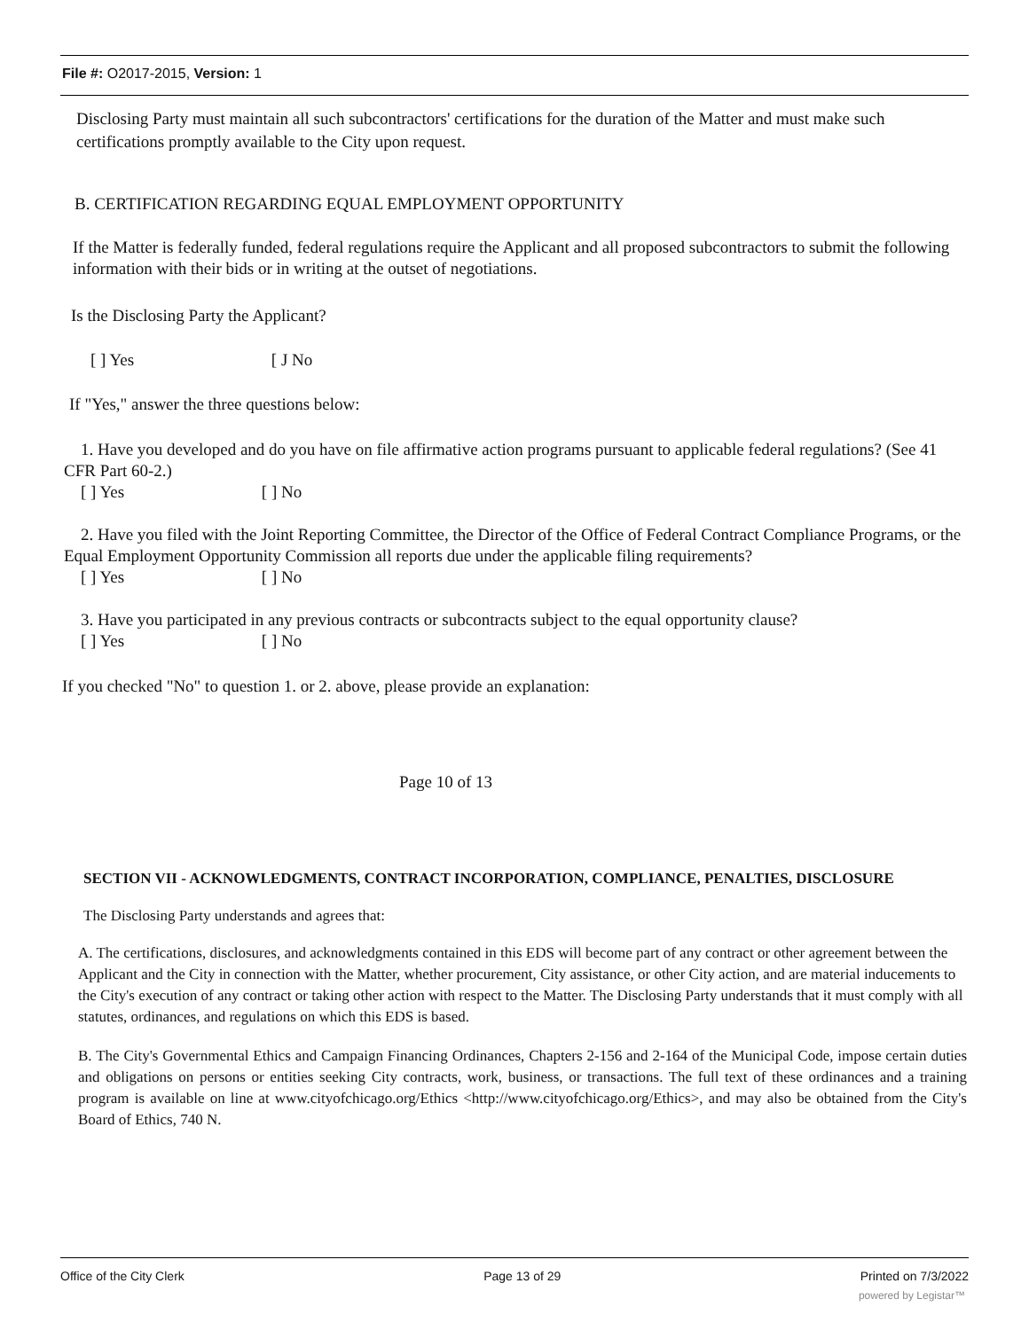File #: O2017-2015, Version: 1
Disclosing Party must maintain all such subcontractors' certifications for the duration of the Matter and must make such certifications promptly available to the City upon request.
B. CERTIFICATION REGARDING EQUAL EMPLOYMENT OPPORTUNITY
If the Matter is federally funded, federal regulations require the Applicant and all proposed subcontractors to submit the following information with their bids or in writing at the outset of negotiations.
Is the Disclosing Party the Applicant?
[ ] Yes [ J No
If "Yes," answer the three questions below:
1. Have you developed and do you have on file affirmative action programs pursuant to applicable federal regulations? (See 41 CFR Part 60-2.)
[ ] Yes [ ] No
2. Have you filed with the Joint Reporting Committee, the Director of the Office of Federal Contract Compliance Programs, or the Equal Employment Opportunity Commission all reports due under the applicable filing requirements?
[ ] Yes [ ] No
3. Have you participated in any previous contracts or subcontracts subject to the equal opportunity clause?
[ ] Yes [ ] No
If you checked "No" to question 1. or 2. above, please provide an explanation:
Page 10 of 13
SECTION VII - ACKNOWLEDGMENTS, CONTRACT INCORPORATION, COMPLIANCE, PENALTIES, DISCLOSURE
The Disclosing Party understands and agrees that:
A. The certifications, disclosures, and acknowledgments contained in this EDS will become part of any contract or other agreement between the Applicant and the City in connection with the Matter, whether procurement, City assistance, or other City action, and are material inducements to the City's execution of any contract or taking other action with respect to the Matter. The Disclosing Party understands that it must comply with all statutes, ordinances, and regulations on which this EDS is based.
B. The City's Governmental Ethics and Campaign Financing Ordinances, Chapters 2-156 and 2-164 of the Municipal Code, impose certain duties and obligations on persons or entities seeking City contracts, work, business, or transactions. The full text of these ordinances and a training program is available on line at www.cityofchicago.org/Ethics <http://www.cityofchicago.org/Ethics>, and may also be obtained from the City's Board of Ethics, 740 N.
Office of the City Clerk Page 13 of 29 Printed on 7/3/2022
powered by Legistar™